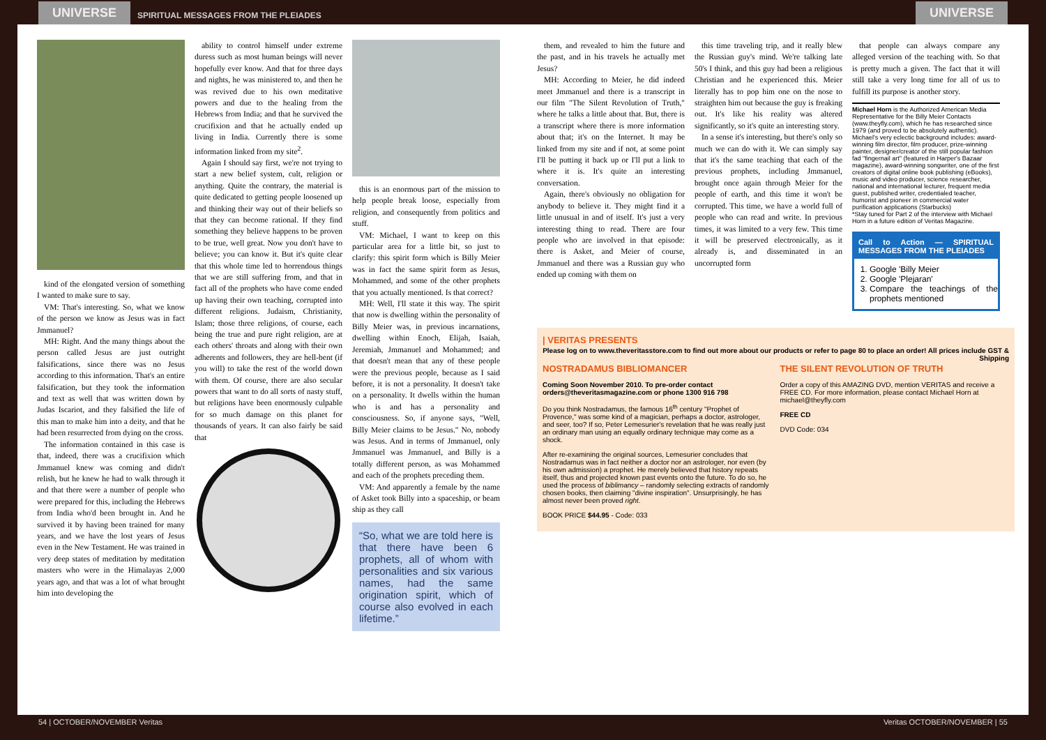UNIVERSE SPIRITUAL MESSAGES FROM THE PLEIADES UNIVERSE
kind of the elongated version of something I wanted to make sure to say.
VM: That's interesting. So, what we know of the person we know as Jesus was in fact Jmmanuel?
MH: Right. And the many things about the person called Jesus are just outright falsifications, since there was no Jesus according to this information. That's an entire falsification, but they took the information and text as well that was written down by Judas Iscariot, and they falsified the life of this man to make him into a deity, and that he had been resurrected from dying on the cross.
The information contained in this case is that, indeed, there was a crucifixion which Jmmanuel knew was coming and didn't relish, but he knew he had to walk through it and that there were a number of people who were prepared for this, including the Hebrews from India who'd been brought in. And he survived it by having been trained for many years, and we have the lost years of Jesus even in the New Testament. He was trained in very deep states of meditation by meditation masters who were in the Himalayas 2,000 years ago, and that was a lot of what brought him into developing the
ability to control himself under extreme duress such as most human beings will never hopefully ever know. And that for three days and nights, he was ministered to, and then he was revived due to his own meditative powers and due to the healing from the Hebrews from India; and that he survived the crucifixion and that he actually ended up living in India. Currently there is some information linked from my site<sup>2</sup>.
Again I should say first, we're not trying to start a new belief system, cult, religion or anything. Quite the contrary, the material is quite dedicated to getting people loosened up and thinking their way out of their beliefs so that they can become rational. If they find something they believe happens to be proven to be true, well great. Now you don't have to believe; you can know it. But it's quite clear that this whole time led to horrendous things that we are still suffering from, and that in fact all of the prophets who have come ended up having their own teaching, corrupted into different religions. Judaism, Christianity, Islam; those three religions, of course, each being the true and pure right religion, are at each others' throats and along with their own adherents and followers, they are hell-bent (if you will) to take the rest of the world down with them. Of course, there are also secular powers that want to do all sorts of nasty stuff, but religions have been enormously culpable for so much damage on this planet for thousands of years. It can also fairly be said that
this is an enormous part of the mission to help people break loose, especially from religion, and consequently from politics and stuff.
VM: Michael, I want to keep on this particular area for a little bit, so just to clarify: this spirit form which is Billy Meier was in fact the same spirit form as Jesus, Mohammed, and some of the other prophets that you actually mentioned. Is that correct?
MH: Well, I'll state it this way. The spirit that now is dwelling within the personality of Billy Meier was, in previous incarnations, dwelling within Enoch, Elijah, Isaiah, Jeremiah, Jmmanuel and Mohammed; and that doesn't mean that any of these people were the previous people, because as I said before, it is not a personality. It doesn't take on a personality. It dwells within the human who is and has a personality and consciousness. So, if anyone says, "Well, Billy Meier claims to be Jesus." No, nobody was Jesus. And in terms of Jmmanuel, only Jmmanuel was Jmmanuel, and Billy is a totally different person, as was Mohammed and each of the prophets preceding them.
VM: And apparently a female by the name of Asket took Billy into a spaceship, or beam ship as they call
“So, what we are told here is that there have been 6 prophets, all of whom with personalities and six various names, had the same origination spirit, which of course also evolved in each lifetime.”
them, and revealed to him the future and the past, and in his travels he actually met Jesus?
MH: According to Meier, he did indeed meet Jmmanuel and there is a transcript in our film "The Silent Revolution of Truth," where he talks a little about that. But, there is a transcript where there is more information about that; it's on the Internet. It may be linked from my site and if not, at some point I'll be putting it back up or I'll put a link to where it is. It's quite an interesting conversation.
Again, there's obviously no obligation for anybody to believe it. They might find it a little unusual in and of itself. It's just a very interesting thing to read. There are four people who are involved in that episode: there is Asket, and Meier of course, Jmmanuel and there was a Russian guy who ended up coming with them on
this time traveling trip, and it really blew the Russian guy's mind. We're talking late 50's I think, and this guy had been a religious Christian and he experienced this. Meier literally has to pop him one on the nose to straighten him out because the guy is freaking out. It's like his reality was altered significantly, so it's quite an interesting story.
In a sense it's interesting, but there's only so much we can do with it. We can simply say that it's the same teaching that each of the previous prophets, including Jmmanuel, brought once again through Meier for the people of earth, and this time it won't be corrupted. This time, we have a world full of people who can read and write. In previous times, it was limited to a very few. This time it will be preserved electronically, as it already is, and disseminated in an uncorrupted form
that people can always compare any alleged version of the teaching with. So that is pretty much a given. The fact that it will still take a very long time for all of us to fulfill its purpose is another story.
Michael Horn is the Authorized American Media Representative for the Billy Meier Contacts (www.theyfly.com), which he has researched since 1979 (and proved to be absolutely authentic). Michael's very eclectic background includes: award-winning film director, film producer, prize-winning painter, designer/creator of the still popular fashion fad "fingernail art" (featured in Harper's Bazaar magazine), award-winning songwriter, one of the first creators of digital online book publishing (eBooks), music and video producer, science researcher, national and international lecturer, frequent media guest, published writer, credentialed teacher, humorist and pioneer in commercial water purification applications (Starbucks)
*Stay tuned for Part 2 of the interview with Michael Horn in a future edition of Veritas Magazine.
Call to Action — SPIRITUAL MESSAGES FROM THE PLEIADES
1. Google 'Billy Meier
2. Google 'Plejaran'
3. Compare the teachings of the prophets mentioned
| VERITAS PRESENTS
Please log on to www.theveritasstore.com to find out more about our products or refer to page 80 to place an order! All prices include GST & Shipping
NOSTRADAMUS BIBLIOMANCER
Coming Soon November 2010. To pre-order contact orders@theveritasmagazine.com or phone 1300 916 798
Do you think Nostradamus, the famous 16<sup>th</sup> century "Prophet of Provence," was some kind of a magician, perhaps a doctor, astrologer, and seer, too? If so, Peter Lemesurier's revelation that he was really just an ordinary man using an equally ordinary technique may come as a shock.
After re-examining the original sources, Lemesurier concludes that Nostradamus was in fact neither a doctor nor an astrologer, nor even (by his own admission) a prophet. He merely believed that history repeats itself, thus and projected known past events onto the future. To do so, he used the process of biblimancy – randomly selecting extracts of randomly chosen books, then claiming "divine inspiration". Unsurprisingly, he has almost never been proved right.
BOOK PRICE $44.95 - Code: 033
THE SILENT REVOLUTION OF TRUTH
Order a copy of this AMAZING DVD, mention VERITAS and receive a FREE CD. For more information, please contact Michael Horn at michael@theyfly.com
FREE CD
DVD Code: 034
54 | OCTOBER/NOVEMBER Veritas Veritas OCTOBER/NOVEMBER | 55